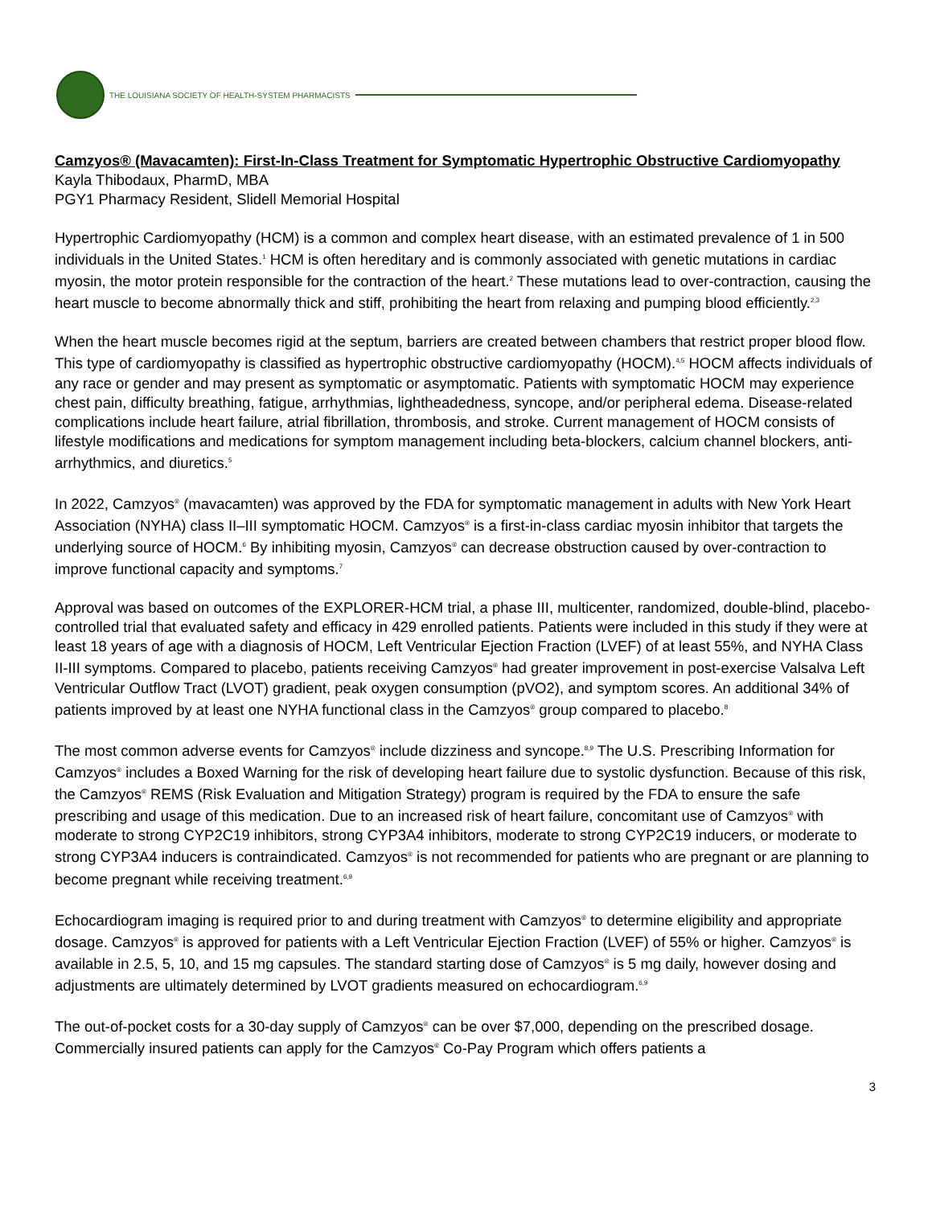THE LOUISIANA SOCIETY OF HEALTH-SYSTEM PHARMACISTS
Camzyos® (Mavacamten): First-In-Class Treatment for Symptomatic Hypertrophic Obstructive Cardiomyopathy
Kayla Thibodaux, PharmD, MBA
PGY1 Pharmacy Resident, Slidell Memorial Hospital
Hypertrophic Cardiomyopathy (HCM) is a common and complex heart disease, with an estimated prevalence of 1 in 500 individuals in the United States.<sup>1</sup> HCM is often hereditary and is commonly associated with genetic mutations in cardiac myosin, the motor protein responsible for the contraction of the heart.<sup>2</sup> These mutations lead to over-contraction, causing the heart muscle to become abnormally thick and stiff, prohibiting the heart from relaxing and pumping blood efficiently.<sup>2,3</sup>
When the heart muscle becomes rigid at the septum, barriers are created between chambers that restrict proper blood flow. This type of cardiomyopathy is classified as hypertrophic obstructive cardiomyopathy (HOCM).<sup>4,5</sup> HOCM affects individuals of any race or gender and may present as symptomatic or asymptomatic. Patients with symptomatic HOCM may experience chest pain, difficulty breathing, fatigue, arrhythmias, lightheadedness, syncope, and/or peripheral edema. Disease-related complications include heart failure, atrial fibrillation, thrombosis, and stroke. Current management of HOCM consists of lifestyle modifications and medications for symptom management including beta-blockers, calcium channel blockers, anti-arrhythmics, and diuretics.<sup>5</sup>
In 2022, Camzyos<sup>®</sup> (mavacamten) was approved by the FDA for symptomatic management in adults with New York Heart Association (NYHA) class II–III symptomatic HOCM. Camzyos<sup>®</sup> is a first-in-class cardiac myosin inhibitor that targets the underlying source of HOCM.<sup>6</sup> By inhibiting myosin, Camzyos<sup>®</sup> can decrease obstruction caused by over-contraction to improve functional capacity and symptoms.<sup>7</sup>
Approval was based on outcomes of the EXPLORER-HCM trial, a phase III, multicenter, randomized, double-blind, placebo-controlled trial that evaluated safety and efficacy in 429 enrolled patients. Patients were included in this study if they were at least 18 years of age with a diagnosis of HOCM, Left Ventricular Ejection Fraction (LVEF) of at least 55%, and NYHA Class II-III symptoms. Compared to placebo, patients receiving Camzyos<sup>®</sup> had greater improvement in post-exercise Valsalva Left Ventricular Outflow Tract (LVOT) gradient, peak oxygen consumption (pVO2), and symptom scores. An additional 34% of patients improved by at least one NYHA functional class in the Camzyos<sup>®</sup> group compared to placebo.<sup>8</sup>
The most common adverse events for Camzyos<sup>®</sup> include dizziness and syncope.<sup>8,9</sup> The U.S. Prescribing Information for Camzyos<sup>®</sup> includes a Boxed Warning for the risk of developing heart failure due to systolic dysfunction. Because of this risk, the Camzyos<sup>®</sup> REMS (Risk Evaluation and Mitigation Strategy) program is required by the FDA to ensure the safe prescribing and usage of this medication. Due to an increased risk of heart failure, concomitant use of Camzyos<sup>®</sup> with moderate to strong CYP2C19 inhibitors, strong CYP3A4 inhibitors, moderate to strong CYP2C19 inducers, or moderate to strong CYP3A4 inducers is contraindicated. Camzyos<sup>®</sup> is not recommended for patients who are pregnant or are planning to become pregnant while receiving treatment.<sup>6,9</sup>
Echocardiogram imaging is required prior to and during treatment with Camzyos<sup>®</sup> to determine eligibility and appropriate dosage. Camzyos<sup>®</sup> is approved for patients with a Left Ventricular Ejection Fraction (LVEF) of 55% or higher. Camzyos<sup>®</sup> is available in 2.5, 5, 10, and 15 mg capsules. The standard starting dose of Camzyos<sup>®</sup> is 5 mg daily, however dosing and adjustments are ultimately determined by LVOT gradients measured on echocardiogram.<sup>6,9</sup>
The out-of-pocket costs for a 30-day supply of Camzyos<sup>®</sup> can be over $7,000, depending on the prescribed dosage. Commercially insured patients can apply for the Camzyos<sup>®</sup> Co-Pay Program which offers patients a
3